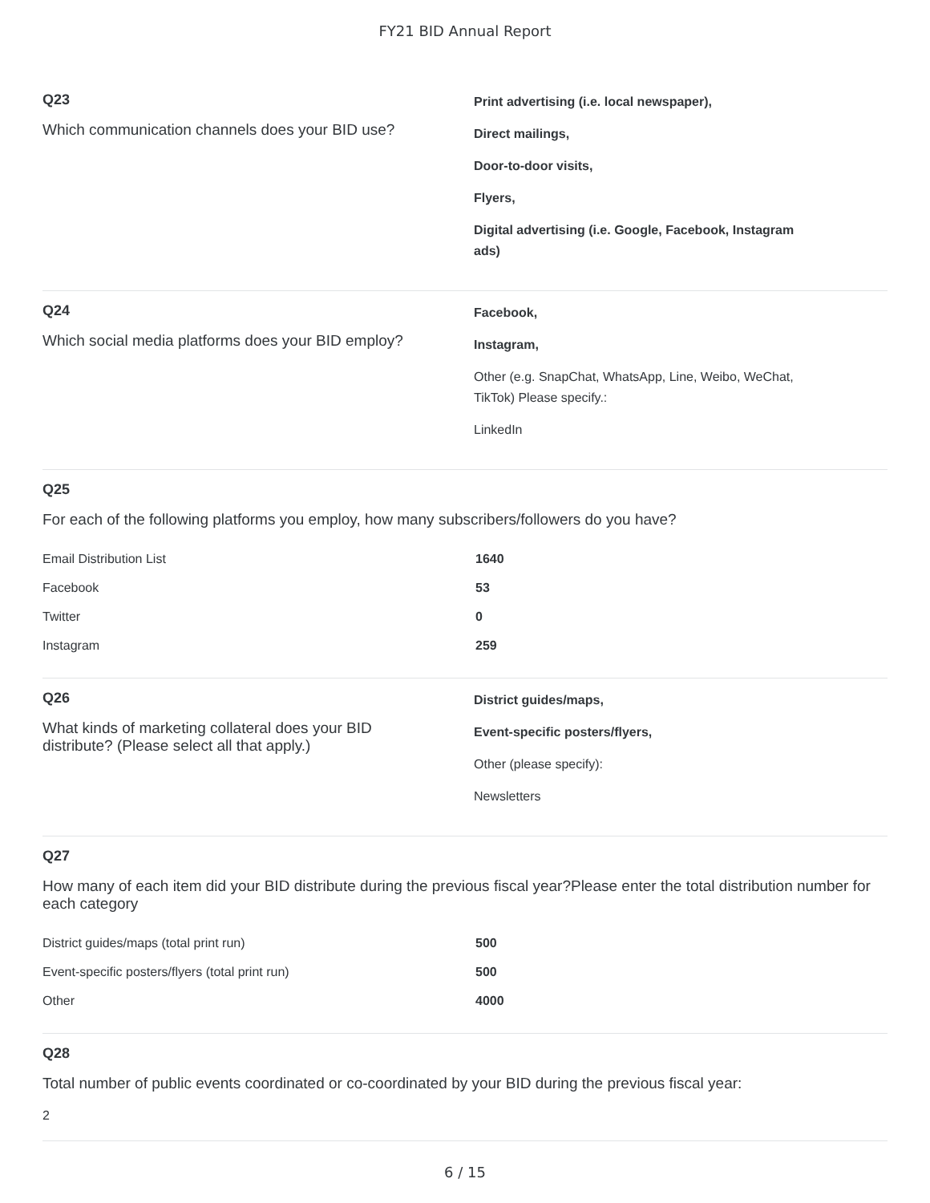FY21 BID Annual Report
Q23
Which communication channels does your BID use?
Print advertising (i.e. local newspaper),
Direct mailings,
Door-to-door visits,
Flyers,
Digital advertising (i.e. Google, Facebook, Instagram
ads)
Q24
Which social media platforms does your BID employ?
Facebook,
Instagram,
Other (e.g. SnapChat, WhatsApp, Line, Weibo, WeChat,
TikTok) Please specify.:
LinkedIn
Q25
For each of the following platforms you employ, how many subscribers/followers do you have?
| Email Distribution List | 1640 |
| Facebook | 53 |
| Twitter | 0 |
| Instagram | 259 |
Q26
What kinds of marketing collateral does your BID
distribute? (Please select all that apply.)
District guides/maps,
Event-specific posters/flyers,
Other (please specify):
Newsletters
Q27
How many of each item did your BID distribute during the previous fiscal year?Please enter the total distribution number for each category
| District guides/maps (total print run) | 500 |
| Event-specific posters/flyers (total print run) | 500 |
| Other | 4000 |
Q28
Total number of public events coordinated or co-coordinated by your BID during the previous fiscal year:
2
6 / 15